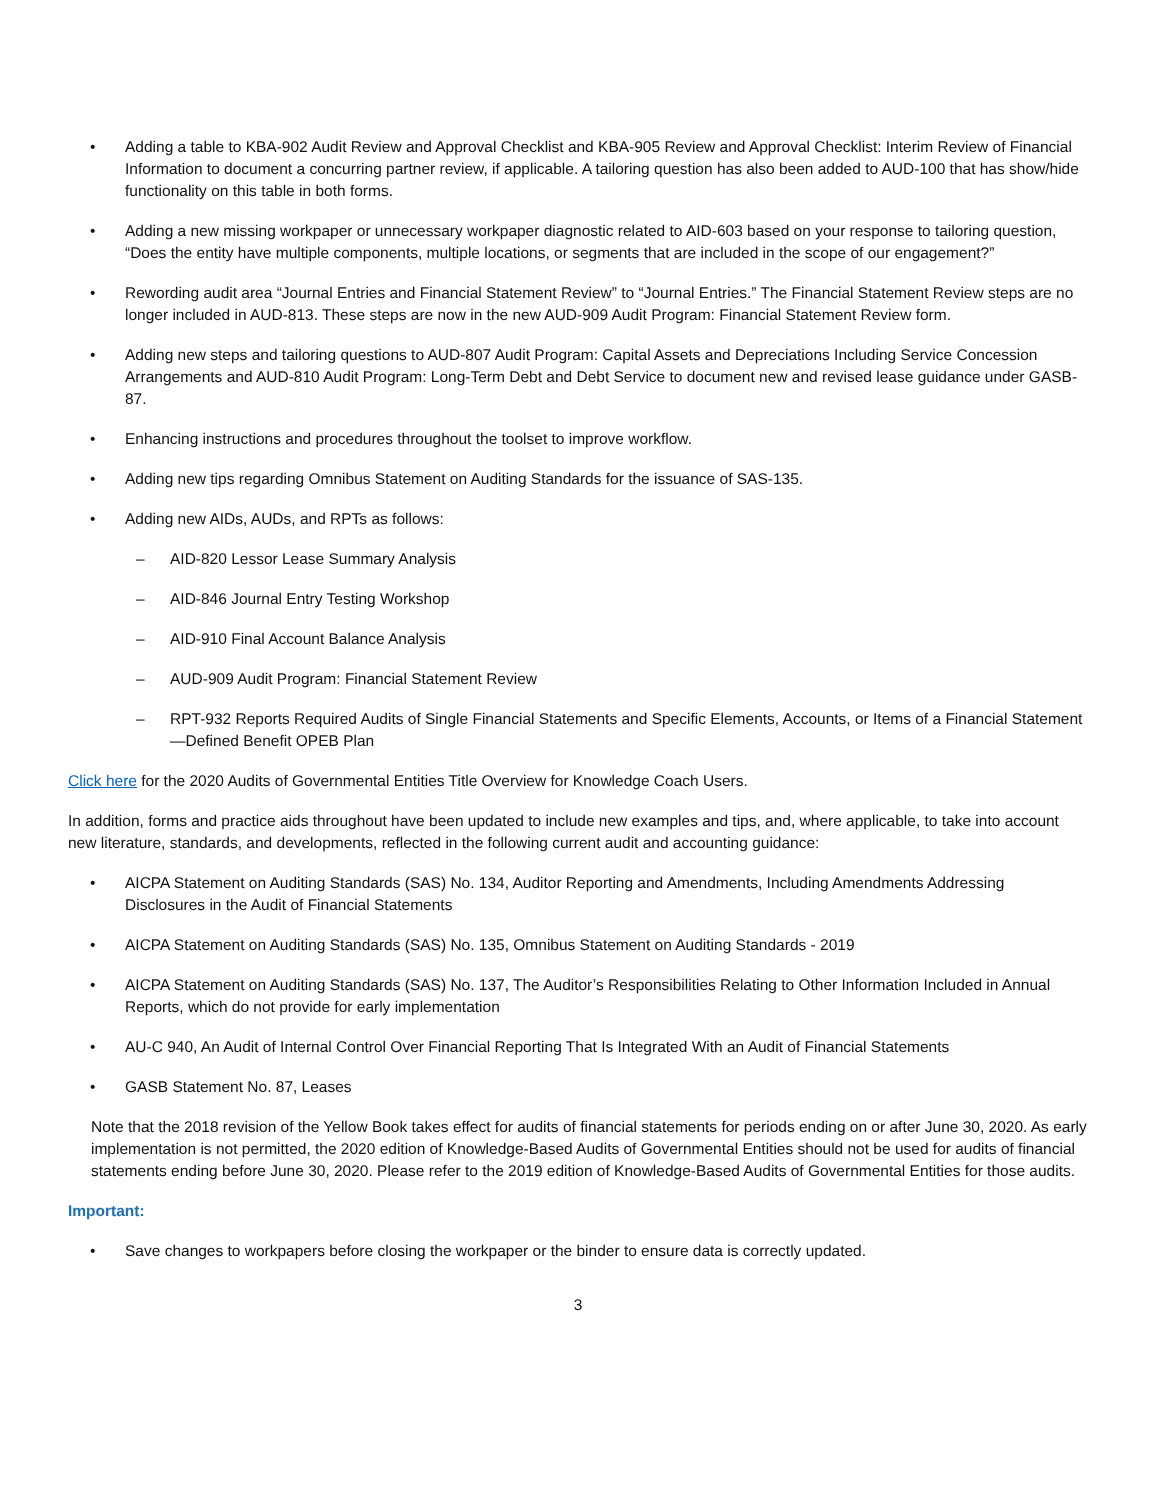• Adding a table to KBA-902 Audit Review and Approval Checklist and KBA-905 Review and Approval Checklist: Interim Review of Financial Information to document a concurring partner review, if applicable. A tailoring question has also been added to AUD-100 that has show/hide functionality on this table in both forms.
• Adding a new missing workpaper or unnecessary workpaper diagnostic related to AID-603 based on your response to tailoring question, “Does the entity have multiple components, multiple locations, or segments that are included in the scope of our engagement?”
• Rewording audit area “Journal Entries and Financial Statement Review” to “Journal Entries.” The Financial Statement Review steps are no longer included in AUD-813. These steps are now in the new AUD-909 Audit Program: Financial Statement Review form.
• Adding new steps and tailoring questions to AUD-807 Audit Program: Capital Assets and Depreciations Including Service Concession Arrangements and AUD-810 Audit Program: Long-Term Debt and Debt Service to document new and revised lease guidance under GASB-87.
• Enhancing instructions and procedures throughout the toolset to improve workflow.
• Adding new tips regarding Omnibus Statement on Auditing Standards for the issuance of SAS-135.
• Adding new AIDs, AUDs, and RPTs as follows:
– AID-820 Lessor Lease Summary Analysis
– AID-846 Journal Entry Testing Workshop
– AID-910 Final Account Balance Analysis
– AUD-909 Audit Program: Financial Statement Review
– RPT-932 Reports Required Audits of Single Financial Statements and Specific Elements, Accounts, or Items of a Financial Statement—Defined Benefit OPEB Plan
Click here for the 2020 Audits of Governmental Entities Title Overview for Knowledge Coach Users.
In addition, forms and practice aids throughout have been updated to include new examples and tips, and, where applicable, to take into account new literature, standards, and developments, reflected in the following current audit and accounting guidance:
• AICPA Statement on Auditing Standards (SAS) No. 134, Auditor Reporting and Amendments, Including Amendments Addressing Disclosures in the Audit of Financial Statements
• AICPA Statement on Auditing Standards (SAS) No. 135, Omnibus Statement on Auditing Standards - 2019
• AICPA Statement on Auditing Standards (SAS) No. 137, The Auditor’s Responsibilities Relating to Other Information Included in Annual Reports, which do not provide for early implementation
• AU-C 940, An Audit of Internal Control Over Financial Reporting That Is Integrated With an Audit of Financial Statements
• GASB Statement No. 87, Leases
Note that the 2018 revision of the Yellow Book takes effect for audits of financial statements for periods ending on or after June 30, 2020. As early implementation is not permitted, the 2020 edition of Knowledge-Based Audits of Governmental Entities should not be used for audits of financial statements ending before June 30, 2020. Please refer to the 2019 edition of Knowledge-Based Audits of Governmental Entities for those audits.
Important:
• Save changes to workpapers before closing the workpaper or the binder to ensure data is correctly updated.
3